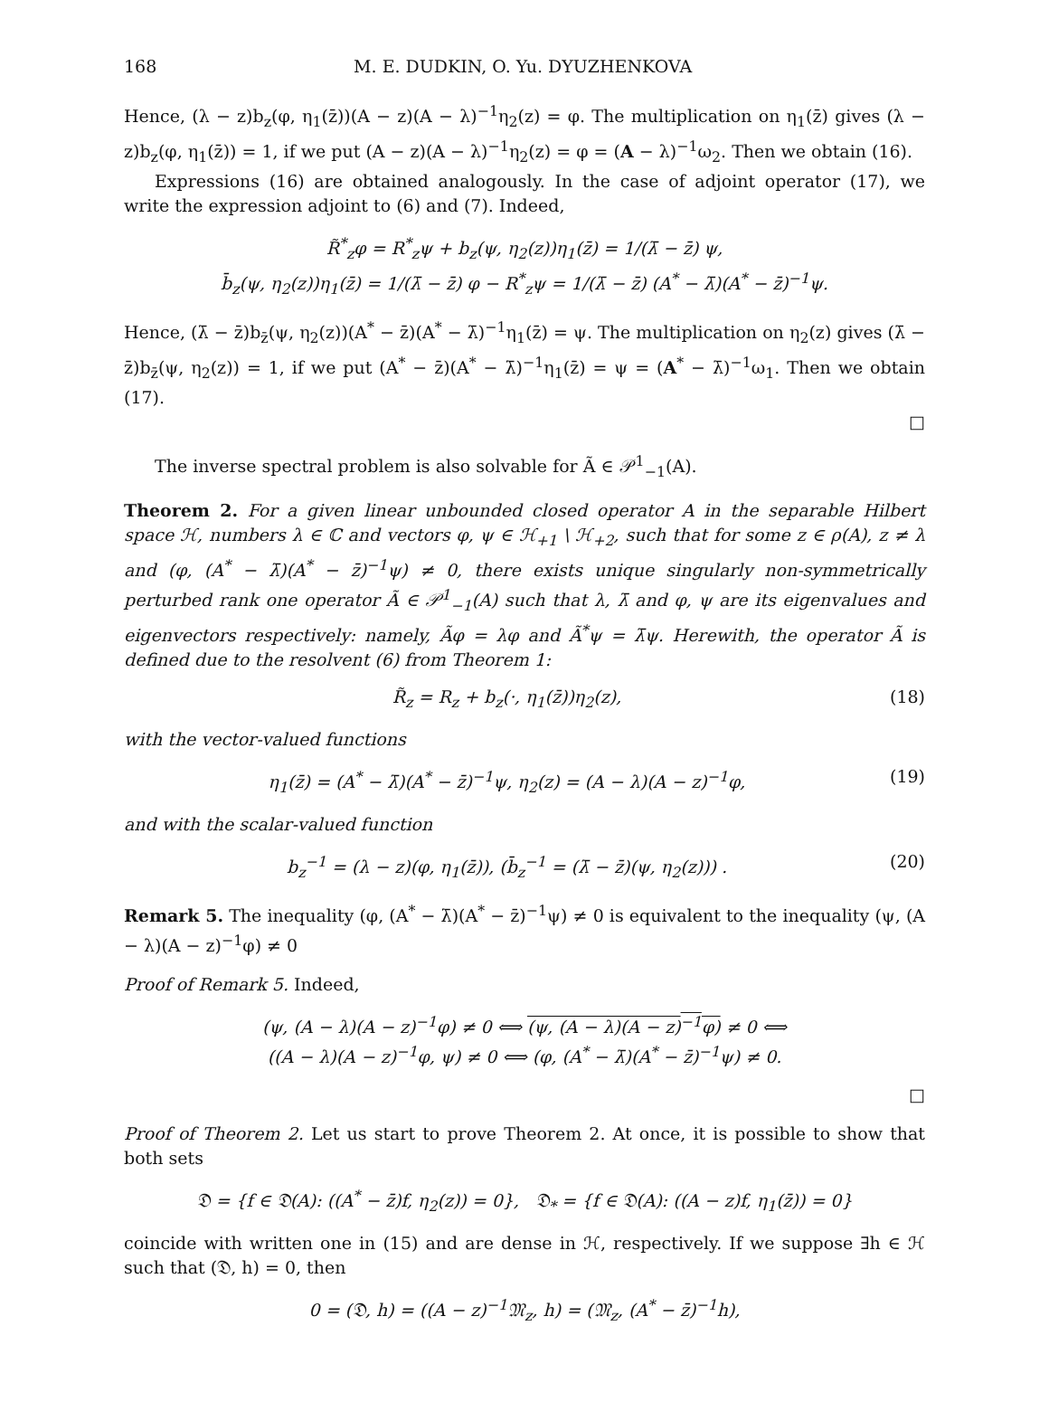168 M. E. DUDKIN, O. Yu. DYUZHENKOVA
Hence, (λ − z)b<sub>z</sub>(φ, η<sub>1</sub>(z̄))(A − z)(A − λ)<sup>−1</sup>η<sub>2</sub>(z) = φ. The multiplication on η<sub>1</sub>(z̄) gives (λ − z)b<sub>z</sub>(φ, η<sub>1</sub>(z̄)) = 1, if we put (A − z)(A − λ)<sup>−1</sup>η<sub>2</sub>(z) = φ = (A − λ)<sup>−1</sup>ω<sub>2</sub>. Then we obtain (16).
Expressions (16) are obtained analogously. In the case of adjoint operator (17), we write the expression adjoint to (6) and (7). Indeed,
R̃<sup>*</sup><sub>z</sub>φ = R<sup>*</sup><sub>z</sub>ψ + b<sub>z</sub>(ψ, η<sub>2</sub>(z))η<sub>1</sub>(z̄) = 1/(λ̄ − z̄) ψ,
b̄<sub>z</sub>(ψ, η<sub>2</sub>(z))η<sub>1</sub>(z̄) = 1/(λ̄ − z̄) φ − R<sup>*</sup><sub>z</sub>ψ = 1/(λ̄ − z̄) (A<sup>*</sup> − λ̄)(A<sup>*</sup> − z̄)<sup>−1</sup>ψ.
Hence, (λ̄ − z̄)b<sub>z̄</sub>(ψ, η<sub>2</sub>(z))(A<sup>*</sup> − z̄)(A<sup>*</sup> − λ̄)<sup>−1</sup>η<sub>1</sub>(z̄) = ψ. The multiplication on η<sub>2</sub>(z) gives (λ̄ − z̄)b<sub>z̄</sub>(ψ, η<sub>2</sub>(z)) = 1, if we put (A<sup>*</sup> − z̄)(A<sup>*</sup> − λ̄)<sup>−1</sup>η<sub>1</sub>(z̄) = ψ = (A<sup>*</sup> − λ̄)<sup>−1</sup>ω<sub>1</sub>. Then we obtain (17).
□
The inverse spectral problem is also solvable for Ã ∈ 𝒫<sup>1</sup><sub>−1</sub>(A).
Theorem 2. For a given linear unbounded closed operator A in the separable Hilbert space ℋ, numbers λ ∈ ℂ and vectors φ, ψ ∈ ℋ<sub>+1</sub> \ ℋ<sub>+2</sub>, such that for some z ∈ ρ(A), z ≠ λ and (φ, (A<sup>*</sup> − λ̄)(A<sup>*</sup> − z̄)<sup>−1</sup>ψ) ≠ 0, there exists unique singularly non-symmetrically perturbed rank one operator Ã ∈ 𝒫<sup>1</sup><sub>−1</sub>(A) such that λ, λ̄ and φ, ψ are its eigenvalues and eigenvectors respectively: namely, Ãφ = λφ and Ã<sup>*</sup>ψ = λ̄ψ. Herewith, the operator Ã is defined due to the resolvent (6) from Theorem 1:
R̃<sub>z</sub> = R<sub>z</sub> + b<sub>z</sub>(·, η<sub>1</sub>(z̄))η<sub>2</sub>(z), (18)
with the vector-valued functions
η<sub>1</sub>(z̄) = (A<sup>*</sup> − λ̄)(A<sup>*</sup> − z̄)<sup>−1</sup>ψ, η<sub>2</sub>(z) = (A − λ)(A − z)<sup>−1</sup>φ, (19)
and with the scalar-valued function
b<sub>z</sub><sup>−1</sup> = (λ − z)(φ, η<sub>1</sub>(z̄)), (b̄<sub>z</sub><sup>−1</sup> = (λ̄ − z̄)(ψ, η<sub>2</sub>(z))) . (20)
Remark 5. The inequality (φ, (A<sup>*</sup> − λ̄)(A<sup>*</sup> − z̄)<sup>−1</sup>ψ) ≠ 0 is equivalent to the inequality (ψ, (A − λ)(A − z)<sup>−1</sup>φ) ≠ 0
Proof of Remark 5. Indeed,
(ψ, (A − λ)(A − z)<sup>−1</sup>φ) ≠ 0 ⟺ (ψ, (A − λ)(A − z)<sup>−1</sup>φ) ≠ 0 ⟺
((A − λ)(A − z)<sup>−1</sup>φ, ψ) ≠ 0 ⟺ (φ, (A<sup>*</sup> − λ̄)(A<sup>*</sup> − z̄)<sup>−1</sup>ψ) ≠ 0.
□
Proof of Theorem 2. Let us start to prove Theorem 2. At once, it is possible to show that both sets
𝔇 = {f ∈ 𝔇(A): ((A<sup>*</sup> − z̄)f, η<sub>2</sub>(z)) = 0}, 𝔇<sub>*</sub> = {f ∈ 𝔇(A): ((A − z)f, η<sub>1</sub>(z̄)) = 0}
coincide with written one in (15) and are dense in ℋ, respectively. If we suppose ∃h ∈ ℋ such that (𝔇, h) = 0, then
0 = (𝔇, h) = ((A − z)<sup>−1</sup>𝔐<sub>z</sub>, h) = (𝔐<sub>z</sub>, (A<sup>*</sup> − z̄)<sup>−1</sup>h),